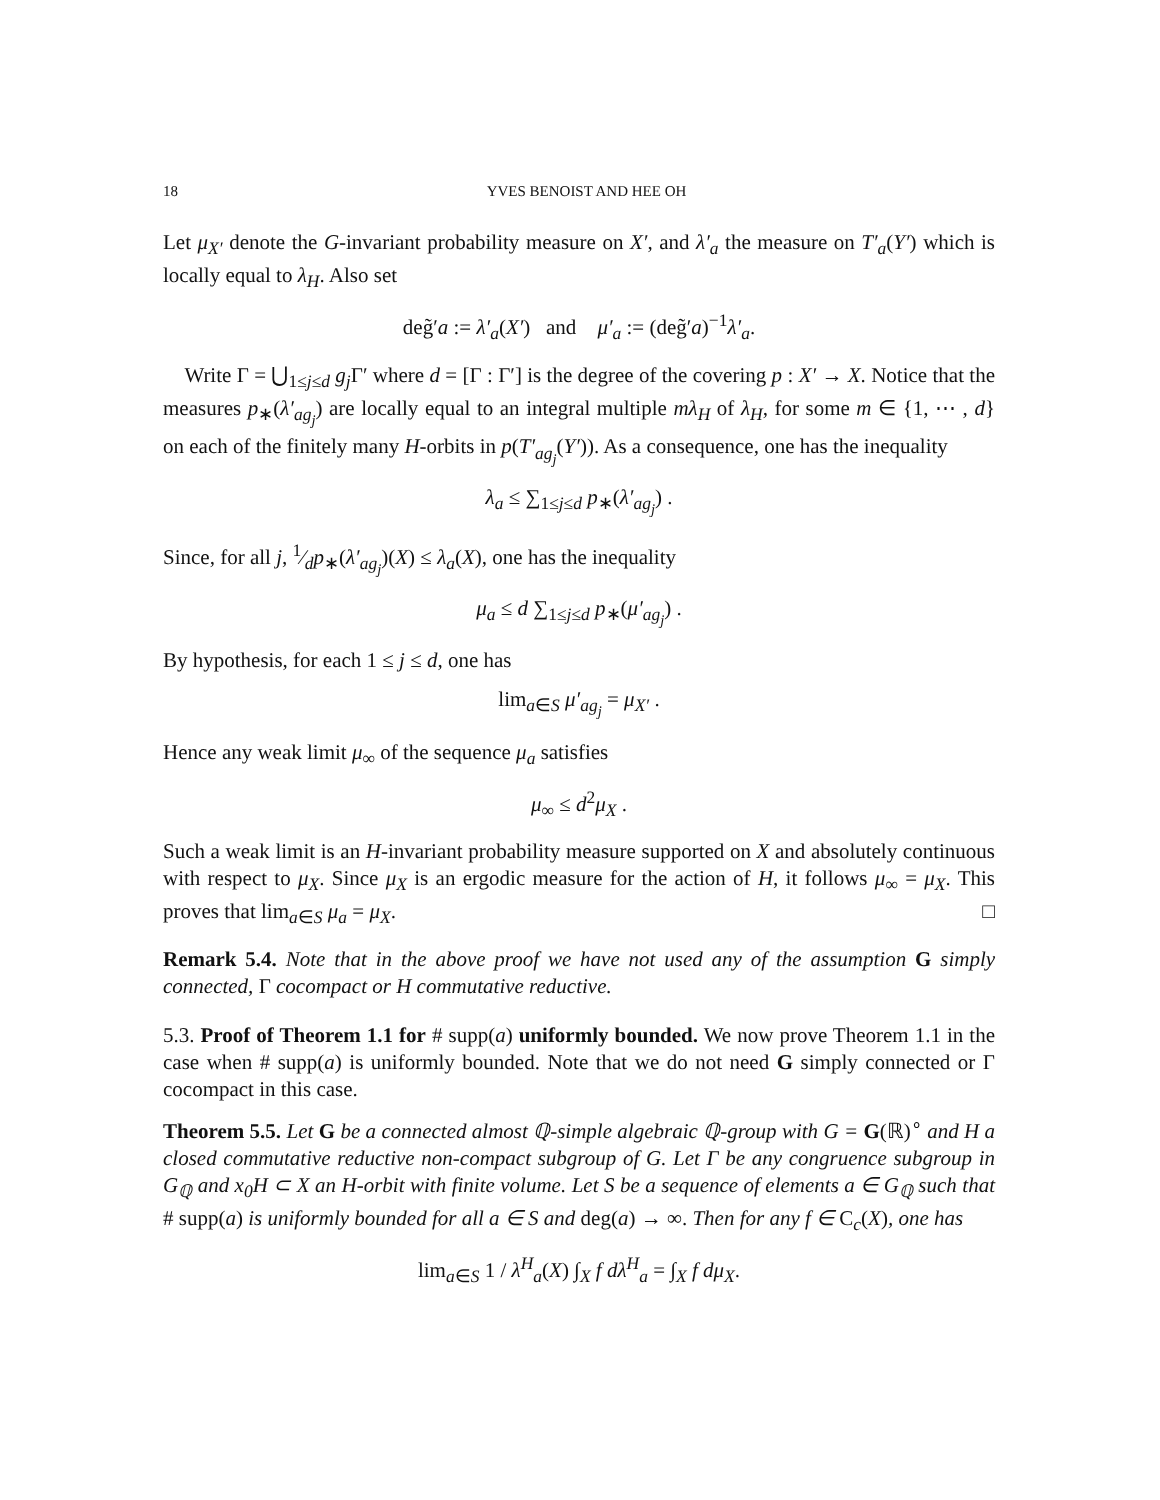18 YVES BENOIST AND HEE OH
Let μ<sub>X′</sub> denote the G-invariant probability measure on X′, and λ′<sub>a</sub> the measure on T′<sub>a</sub>(Y′) which is locally equal to λ<sub>H</sub>. Also set
deg̃′a := λ′<sub>a</sub>(X′) and μ′<sub>a</sub> := (deg̃′a)<sup>−1</sup>λ′<sub>a</sub>.
Write Γ = ⋃<sub>1≤j≤d</sub> g<sub>j</sub>Γ′ where d = [Γ : Γ′] is the degree of the covering p : X′ → X. Notice that the measures p<sub>∗</sub>(λ′<sub>ag<sub>j</sub></sub>) are locally equal to an integral multiple mλ<sub>H</sub> of λ<sub>H</sub>, for some m ∈ {1, ⋯ , d} on each of the finitely many H-orbits in p(T′<sub>ag<sub>j</sub></sub>(Y′)). As a consequence, one has the inequality
λ<sub>a</sub> ≤ ∑<sub>1≤j≤d</sub> p<sub>∗</sub>(λ′<sub>ag<sub>j</sub></sub>) .
Since, for all j, 1⁄dp<sub>∗</sub>(λ′<sub>ag<sub>j</sub></sub>)(X) ≤ λ<sub>a</sub>(X), one has the inequality
μ<sub>a</sub> ≤ d ∑<sub>1≤j≤d</sub> p<sub>∗</sub>(μ′<sub>ag<sub>j</sub></sub>) .
By hypothesis, for each 1 ≤ j ≤ d, one has
lim<sub>a∈S</sub> μ′<sub>ag<sub>j</sub></sub> = μ<sub>X′</sub> .
Hence any weak limit μ<sub>∞</sub> of the sequence μ<sub>a</sub> satisfies
μ<sub>∞</sub> ≤ d<sup>2</sup>μ<sub>X</sub> .
Such a weak limit is an H-invariant probability measure supported on X and absolutely continuous with respect to μ<sub>X</sub>. Since μ<sub>X</sub> is an ergodic measure for the action of H, it follows μ<sub>∞</sub> = μ<sub>X</sub>. This proves that lim<sub>a∈S</sub> μ<sub>a</sub> = μ<sub>X</sub>. □
Remark 5.4. Note that in the above proof we have not used any of the assumption G simply connected, Γ cocompact or H commutative reductive.
5.3. Proof of Theorem 1.1 for # supp(a) uniformly bounded. We now prove Theorem 1.1 in the case when # supp(a) is uniformly bounded. Note that we do not need G simply connected or Γ cocompact in this case.
Theorem 5.5. Let G be a connected almost ℚ-simple algebraic ℚ-group with G = G(ℝ)<sup>∘</sup> and H a closed commutative reductive non-compact subgroup of G. Let Γ be any congruence subgroup in G<sub>ℚ</sub> and x<sub>0</sub>H ⊂ X an H-orbit with finite volume. Let S be a sequence of elements a ∈ G<sub>ℚ</sub> such that # supp(a) is uniformly bounded for all a ∈ S and deg(a) → ∞. Then for any f ∈ C<sub>c</sub>(X), one has
lim<sub>a∈S</sub> 1 / λ<sup>H</sup><sub>a</sub>(X) ∫<sub>X</sub> f dλ<sup>H</sup><sub>a</sub> = ∫<sub>X</sub> f dμ<sub>X</sub>.